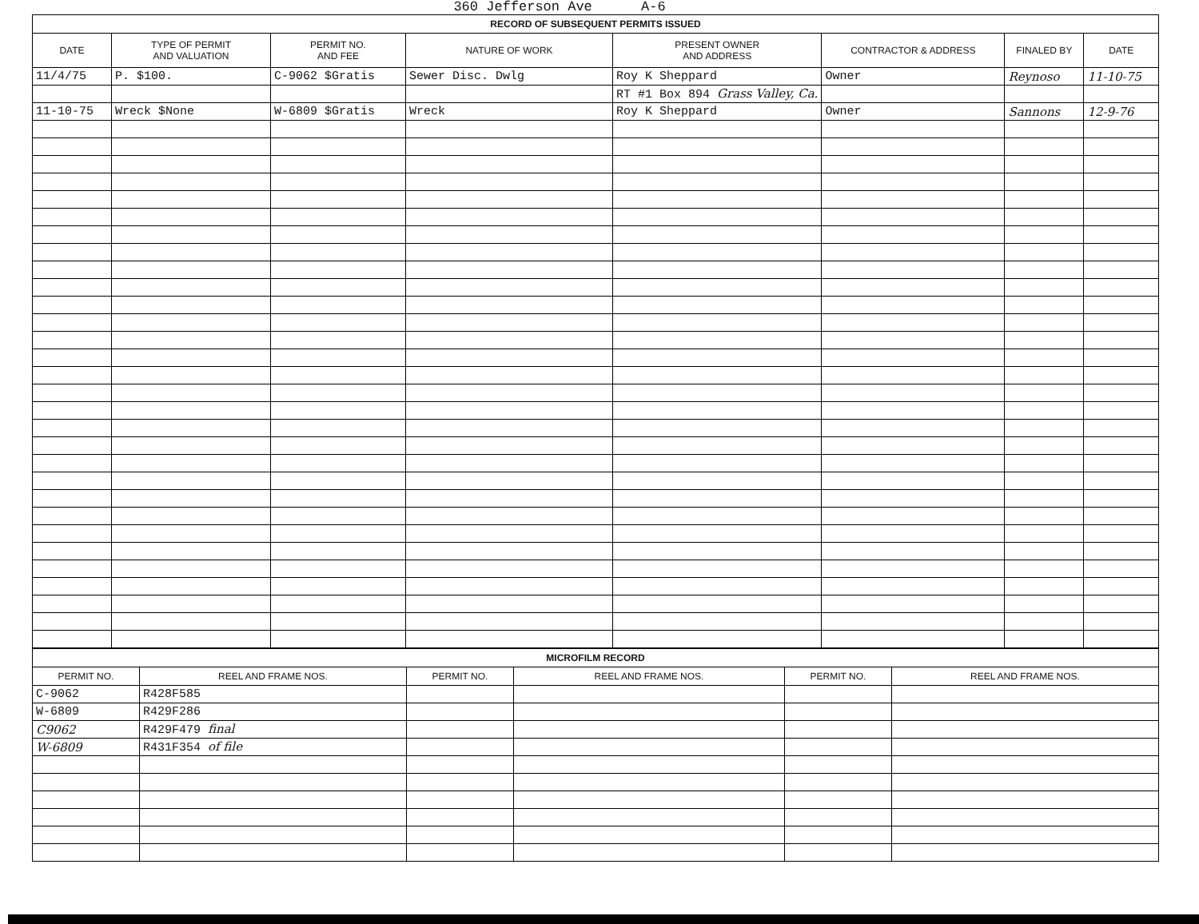360 Jefferson Ave A-6
| RECORD OF SUBSEQUENT PERMITS ISSUED | | | | | | | |
| --- | --- | --- | --- | --- | --- | --- | --- |
| DATE | TYPE OF PERMIT AND VALUATION | PERMIT NO. AND FEE | NATURE OF WORK | PRESENT OWNER AND ADDRESS | CONTRACTOR & ADDRESS | FINALED BY | DATE |
| 11/4/75 | P. $100. | C-9062 $Gratis | Sewer Disc. Dwlg | Roy K Sheppard | Owner | Reynoso | 11-10-75 |
| | | | | RT #1 Box 894 Grass Valley, Ca. | | | |
| 11-10-75 | Wreck $None | W-6809 $Gratis | Wreck | Roy K Sheppard | Owner | Sannons | 12-9-76 |
| MICROFILM RECORD | | | | | |
| --- | --- | --- | --- | --- | --- |
| PERMIT NO. | REEL AND FRAME NOS. | PERMIT NO. | REEL AND FRAME NOS. | PERMIT NO. | REEL AND FRAME NOS. |
| C-9062 | R428F585 | | | | |
| W-6809 | R429F286 | | | | |
| C9062 | R429F479 final | | | | |
| W-6809 | R431F354 of file | | | | |